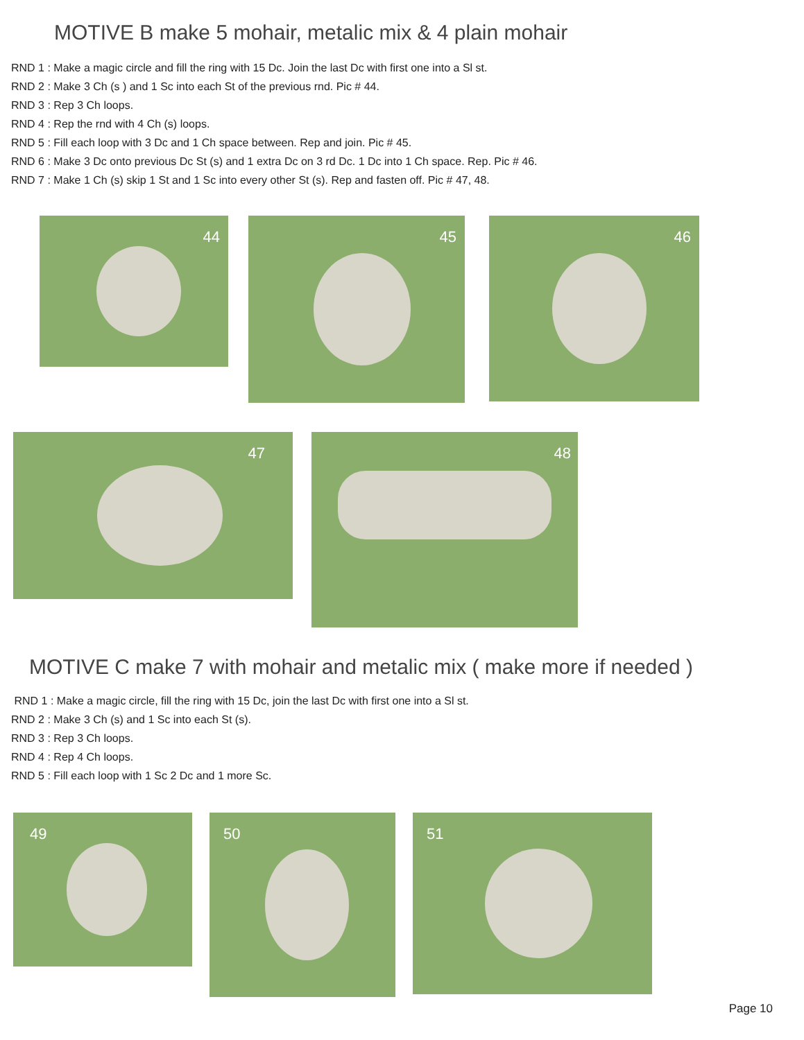MOTIVE B make 5 mohair, metalic mix & 4 plain mohair
RND 1 : Make a magic circle and fill the ring with 15 Dc. Join the last Dc with first one into a Sl st.
RND 2 : Make 3 Ch (s ) and 1 Sc into each St of the previous rnd. Pic # 44.
RND 3 : Rep 3 Ch loops.
RND 4 : Rep the rnd with 4 Ch (s) loops.
RND 5 : Fill each loop with 3 Dc and 1 Ch space between. Rep and join. Pic # 45.
RND 6 : Make 3 Dc onto previous Dc St (s) and 1 extra Dc on 3 rd Dc. 1 Dc into 1 Ch space. Rep. Pic # 46.
RND 7 : Make 1 Ch (s) skip 1 St and 1 Sc into every other St (s). Rep and fasten off. Pic # 47, 48.
44
45
46
47
48
MOTIVE C make 7 with mohair and metalic mix ( make more if needed )
RND 1 : Make a magic circle, fill the ring with 15 Dc, join the last Dc with first one into a Sl st.
RND 2 : Make 3 Ch (s) and 1 Sc into each St (s).
RND 3 : Rep 3 Ch loops.
RND 4 : Rep 4 Ch loops.
RND 5 : Fill each loop with 1 Sc 2 Dc and 1 more Sc.
49
50
51
Page 10